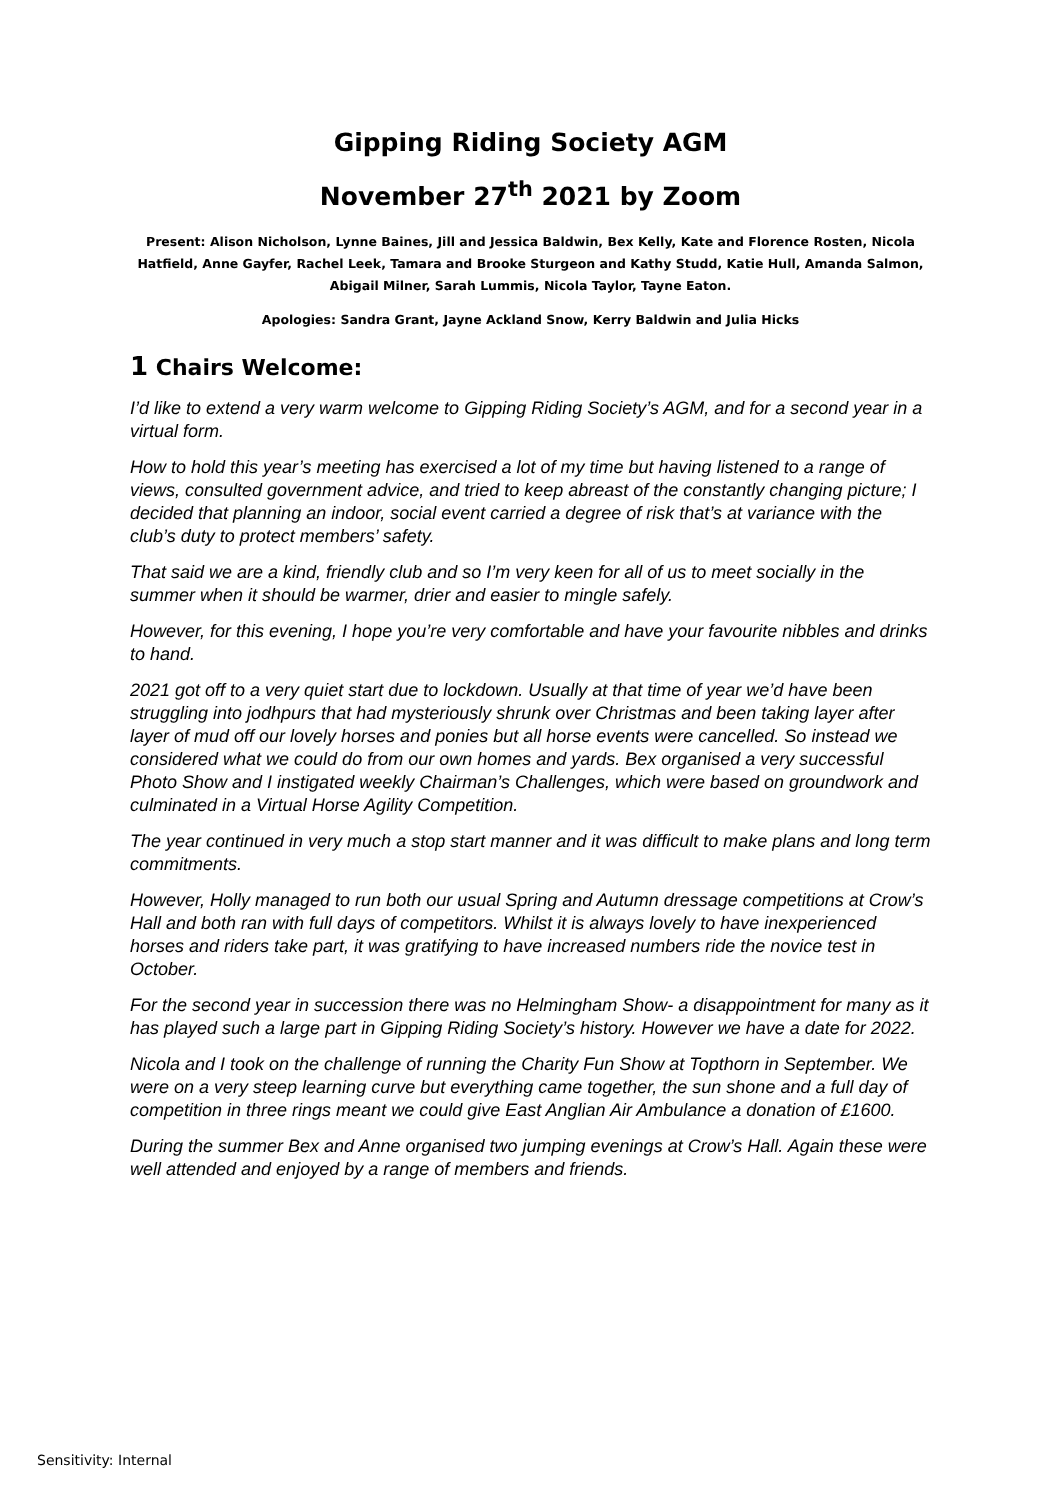Gipping Riding Society AGM
November 27<sup>th</sup> 2021 by Zoom
Present: Alison Nicholson, Lynne Baines, Jill and Jessica Baldwin, Bex Kelly, Kate and Florence Rosten, Nicola Hatfield, Anne Gayfer, Rachel Leek, Tamara and Brooke Sturgeon and Kathy Studd, Katie Hull, Amanda Salmon, Abigail Milner, Sarah Lummis, Nicola Taylor, Tayne Eaton.
Apologies: Sandra Grant, Jayne Ackland Snow, Kerry Baldwin and Julia Hicks
1 Chairs Welcome:
I’d like to extend a very warm welcome to Gipping Riding Society’s AGM, and for a second year in a virtual form.
How to hold this year’s meeting has exercised a lot of my time but having listened to a range of views, consulted government advice, and tried to keep abreast of the constantly changing picture; I decided that planning an indoor, social event carried a degree of risk that’s at variance with the club’s duty to protect members’ safety.
That said we are a kind, friendly club and so I’m very keen for all of us to meet socially in the summer when it should be warmer, drier and easier to mingle safely.
However, for this evening, I hope you’re very comfortable and have your favourite nibbles and drinks to hand.
2021 got off to a very quiet start due to lockdown. Usually at that time of year we’d have been struggling into jodhpurs that had mysteriously shrunk over Christmas and been taking layer after layer of mud off our lovely horses and ponies but all horse events were cancelled. So instead we considered what we could do from our own homes and yards. Bex organised a very successful Photo Show and I instigated weekly Chairman’s Challenges, which were based on groundwork and culminated in a Virtual Horse Agility Competition.
The year continued in very much a stop start manner and it was difficult to make plans and long term commitments.
However, Holly managed to run both our usual Spring and Autumn dressage competitions at Crow’s Hall and both ran with full days of competitors. Whilst it is always lovely to have inexperienced horses and riders take part, it was gratifying to have increased numbers ride the novice test in October.
For the second year in succession there was no Helmingham Show- a disappointment for many as it has played such a large part in Gipping Riding Society’s history. However we have a date for 2022.
Nicola and I took on the challenge of running the Charity Fun Show at Topthorn in September. We were on a very steep learning curve but everything came together, the sun shone and a full day of competition in three rings meant we could give East Anglian Air Ambulance a donation of £1600.
During the summer Bex and Anne organised two jumping evenings at Crow’s Hall. Again these were well attended and enjoyed by a range of members and friends.
Sensitivity: Internal